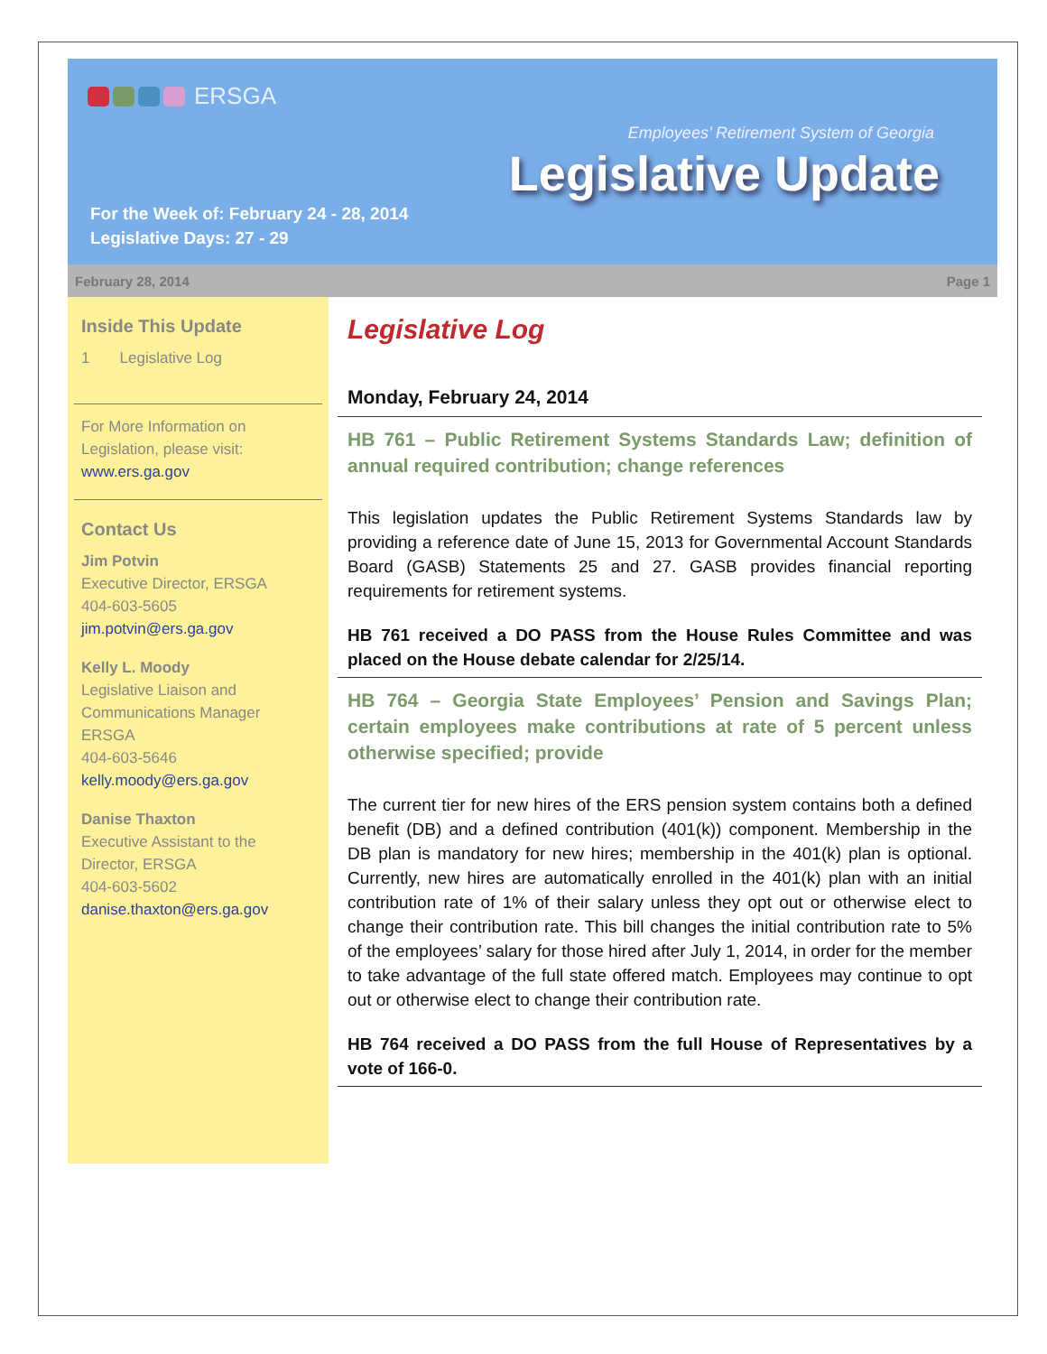ERSGA
Employees’ Retirement System of Georgia
Legislative Update
For the Week of: February 24 - 28, 2014
Legislative Days: 27 - 29
February 28, 2014 Page 1
Inside This Update
1 Legislative Log
For More Information on Legislation, please visit: www.ers.ga.gov
Contact Us
Jim Potvin
Executive Director, ERSGA
404-603-5605
jim.potvin@ers.ga.gov
Kelly L. Moody
Legislative Liaison and Communications Manager
ERSGA
404-603-5646
kelly.moody@ers.ga.gov
Danise Thaxton
Executive Assistant to the Director, ERSGA
404-603-5602
danise.thaxton@ers.ga.gov
Legislative Log
Monday, February 24, 2014
HB 761 – Public Retirement Systems Standards Law; definition of annual required contribution; change references
This legislation updates the Public Retirement Systems Standards law by providing a reference date of June 15, 2013 for Governmental Account Standards Board (GASB) Statements 25 and 27. GASB provides financial reporting requirements for retirement systems.
HB 761 received a DO PASS from the House Rules Committee and was placed on the House debate calendar for 2/25/14.
HB 764 – Georgia State Employees’ Pension and Savings Plan; certain employees make contributions at rate of 5 percent unless otherwise specified; provide
The current tier for new hires of the ERS pension system contains both a defined benefit (DB) and a defined contribution (401(k)) component. Membership in the DB plan is mandatory for new hires; membership in the 401(k) plan is optional. Currently, new hires are automatically enrolled in the 401(k) plan with an initial contribution rate of 1% of their salary unless they opt out or otherwise elect to change their contribution rate. This bill changes the initial contribution rate to 5% of the employees’ salary for those hired after July 1, 2014, in order for the member to take advantage of the full state offered match. Employees may continue to opt out or otherwise elect to change their contribution rate.
HB 764 received a DO PASS from the full House of Representatives by a vote of 166-0.